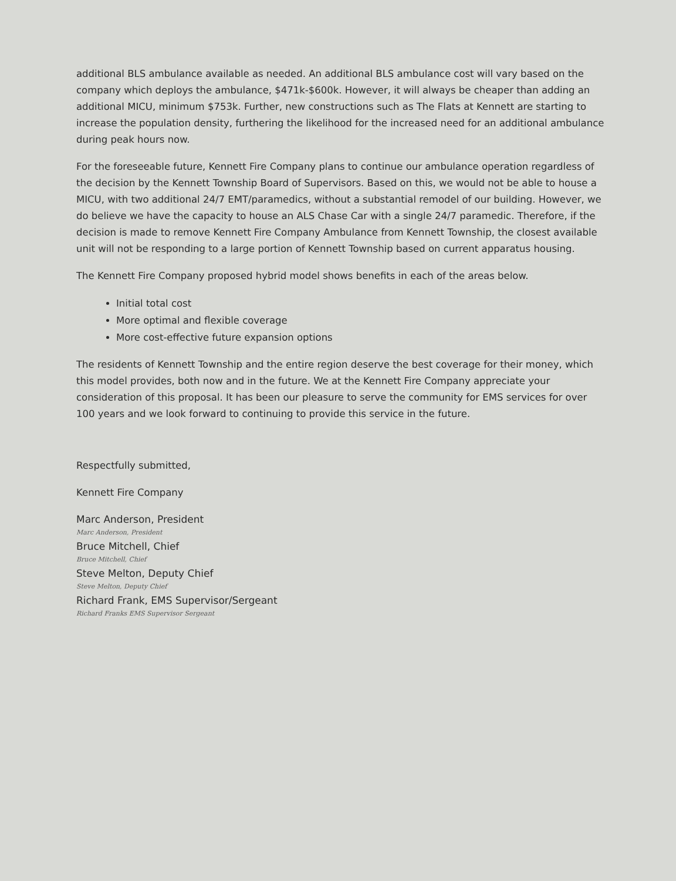additional BLS ambulance available as needed. An additional BLS ambulance cost will vary based on the company which deploys the ambulance, $471k-$600k. However, it will always be cheaper than adding an additional MICU, minimum $753k. Further, new constructions such as The Flats at Kennett are starting to increase the population density, furthering the likelihood for the increased need for an additional ambulance during peak hours now.
For the foreseeable future, Kennett Fire Company plans to continue our ambulance operation regardless of the decision by the Kennett Township Board of Supervisors. Based on this, we would not be able to house a MICU, with two additional 24/7 EMT/paramedics, without a substantial remodel of our building. However, we do believe we have the capacity to house an ALS Chase Car with a single 24/7 paramedic. Therefore, if the decision is made to remove Kennett Fire Company Ambulance from Kennett Township, the closest available unit will not be responding to a large portion of Kennett Township based on current apparatus housing.
The Kennett Fire Company proposed hybrid model shows benefits in each of the areas below.
Initial total cost
More optimal and flexible coverage
More cost-effective future expansion options
The residents of Kennett Township and the entire region deserve the best coverage for their money, which this model provides, both now and in the future. We at the Kennett Fire Company appreciate your consideration of this proposal. It has been our pleasure to serve the community for EMS services for over 100 years and we look forward to continuing to provide this service in the future.
Respectfully submitted,
Kennett Fire Company
Marc Anderson, President
Marc Anderson, President
Bruce Mitchell, Chief
Bruce Mitchell, Chief
Steve Melton, Deputy Chief
Steve Melton, Deputy Chief
Richard Frank, EMS Supervisor/Sergeant
Richard Franks EMS Supervisor Sergeant